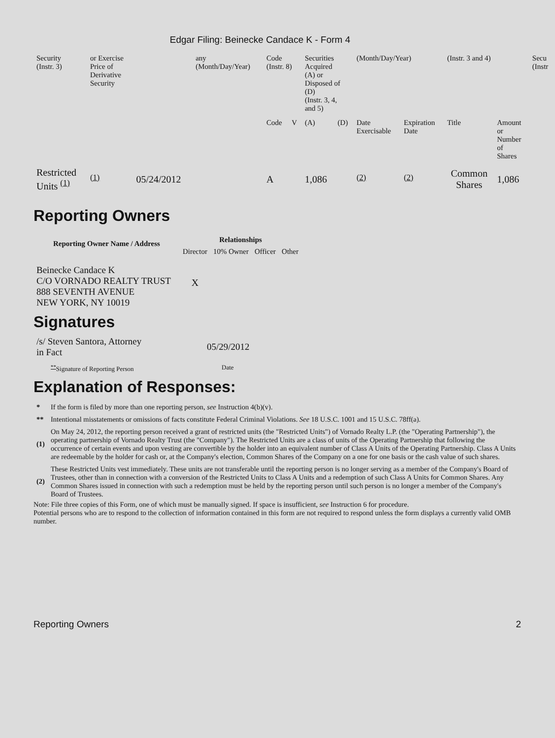Edgar Filing: Beinecke Candace K - Form 4
| Security (Instr. 3) | or Exercise Price of Derivative Security | | any (Month/Day/Year) | Code (Instr. 8) | | Securities Acquired (A) or Disposed of (D) (Instr. 3, 4, and 5) | | (Month/Day/Year) | | (Instr. 3 and 4) | | Secu (Instr |
| | | | | Code | V | (A) | (D) | Date Exercisable | Expiration Date | Title | Amount or Number of Shares | |
| Restricted Units <sup>(1)</sup> | <sup>(1)</sup> | 05/24/2012 | | A | | 1,086 | | <sup>(2)</sup> | <sup>(2)</sup> | Common Shares | 1,086 | |
Reporting Owners
| Reporting Owner Name / Address | Relationships | | | |
| --- | --- | --- | --- | --- |
| | Director | 10% Owner | Officer | Other |
| Beinecke Candace K C/O VORNADO REALTY TRUST 888 SEVENTH AVENUE NEW YORK, NY 10019 | X | | | |
Signatures
| /s/ Steven Santora, Attorney in Fact | 05/29/2012 |
| <sup>**</sup> Signature of Reporting Person | Date |
Explanation of Responses:
| * | If the form is filed by more than one reporting person, see Instruction 4(b)(v). |
| ** | Intentional misstatements or omissions of facts constitute Federal Criminal Violations. See 18 U.S.C. 1001 and 15 U.S.C. 78ff(a). |
| (1) | On May 24, 2012, the reporting person received a grant of restricted units (the "Restricted Units") of Vornado Realty L.P. (the "Operating Partnership"), the operating partnership of Vornado Realty Trust (the "Company"). The Restricted Units are a class of units of the Operating Partnership that following the occurrence of certain events and upon vesting are convertible by the holder into an equivalent number of Class A Units of the Operating Partnership. Class A Units are redeemable by the holder for cash or, at the Company's election, Common Shares of the Company on a one for one basis or the cash value of such shares. |
| (2) | These Restricted Units vest immediately. These units are not transferable until the reporting person is no longer serving as a member of the Company's Board of Trustees, other than in connection with a conversion of the Restricted Units to Class A Units and a redemption of such Class A Units for Common Shares. Any Common Shares issued in connection with such a redemption must be held by the reporting person until such person is no longer a member of the Company's Board of Trustees. |
Note: File three copies of this Form, one of which must be manually signed. If space is insufficient, see Instruction 6 for procedure.
Potential persons who are to respond to the collection of information contained in this form are not required to respond unless the form displays a currently valid OMB number.
Reporting Owners 2